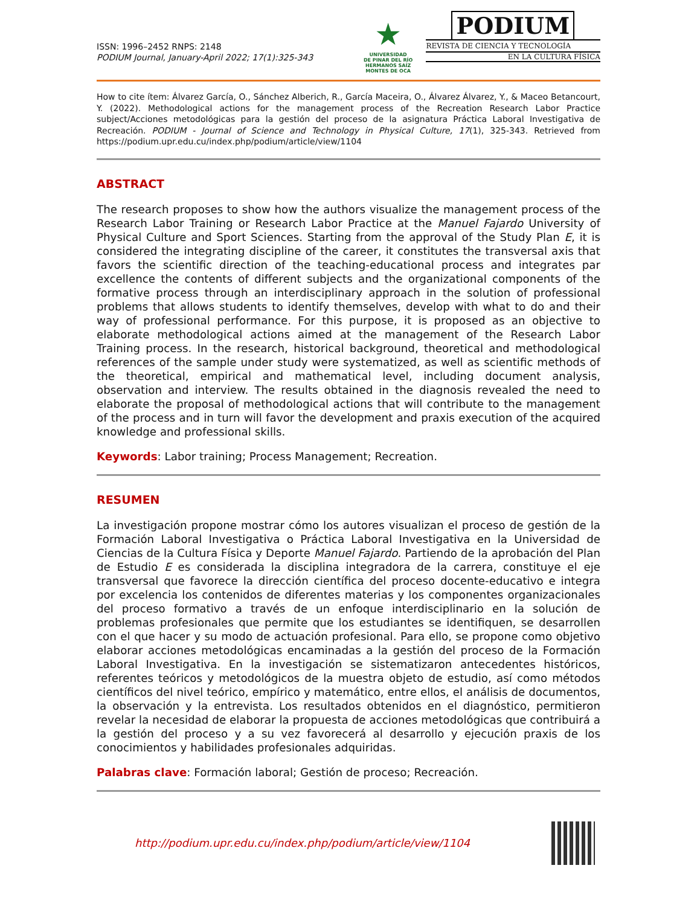ISSN: 1996–2452 RNPS: 2148
PODIUM Journal, January-April 2022; 17(1):325-343
★
UNIVERSIDAD
DE PINAR DEL RÍO
HERMANOS SAÍZ MONTES DE OCA
PODIUM
REVISTA DE CIENCIA Y TECNOLOGÍA
EN LA CULTURA FÍSICA
How to cite ítem: Álvarez García, O., Sánchez Alberich, R., García Maceira, O., Álvarez Álvarez, Y., & Maceo Betancourt, Y. (2022). Methodological actions for the management process of the Recreation Research Labor Practice subject/Acciones metodológicas para la gestión del proceso de la asignatura Práctica Laboral Investigativa de Recreación. PODIUM - Journal of Science and Technology in Physical Culture, 17(1), 325-343. Retrieved from https://podium.upr.edu.cu/index.php/podium/article/view/1104
ABSTRACT
The research proposes to show how the authors visualize the management process of the Research Labor Training or Research Labor Practice at the Manuel Fajardo University of Physical Culture and Sport Sciences. Starting from the approval of the Study Plan E, it is considered the integrating discipline of the career, it constitutes the transversal axis that favors the scientific direction of the teaching-educational process and integrates par excellence the contents of different subjects and the organizational components of the formative process through an interdisciplinary approach in the solution of professional problems that allows students to identify themselves, develop with what to do and their way of professional performance. For this purpose, it is proposed as an objective to elaborate methodological actions aimed at the management of the Research Labor Training process. In the research, historical background, theoretical and methodological references of the sample under study were systematized, as well as scientific methods of the theoretical, empirical and mathematical level, including document analysis, observation and interview. The results obtained in the diagnosis revealed the need to elaborate the proposal of methodological actions that will contribute to the management of the process and in turn will favor the development and praxis execution of the acquired knowledge and professional skills.
Keywords: Labor training; Process Management; Recreation.
RESUMEN
La investigación propone mostrar cómo los autores visualizan el proceso de gestión de la Formación Laboral Investigativa o Práctica Laboral Investigativa en la Universidad de Ciencias de la Cultura Física y Deporte Manuel Fajardo. Partiendo de la aprobación del Plan de Estudio E es considerada la disciplina integradora de la carrera, constituye el eje transversal que favorece la dirección científica del proceso docente-educativo e integra por excelencia los contenidos de diferentes materias y los componentes organizacionales del proceso formativo a través de un enfoque interdisciplinario en la solución de problemas profesionales que permite que los estudiantes se identifiquen, se desarrollen con el que hacer y su modo de actuación profesional. Para ello, se propone como objetivo elaborar acciones metodológicas encaminadas a la gestión del proceso de la Formación Laboral Investigativa. En la investigación se sistematizaron antecedentes históricos, referentes teóricos y metodológicos de la muestra objeto de estudio, así como métodos científicos del nivel teórico, empírico y matemático, entre ellos, el análisis de documentos, la observación y la entrevista. Los resultados obtenidos en el diagnóstico, permitieron revelar la necesidad de elaborar la propuesta de acciones metodológicas que contribuirá a la gestión del proceso y a su vez favorecerá al desarrollo y ejecución praxis de los conocimientos y habilidades profesionales adquiridas.
Palabras clave: Formación laboral; Gestión de proceso; Recreación.
http://podium.upr.edu.cu/index.php/podium/article/view/1104